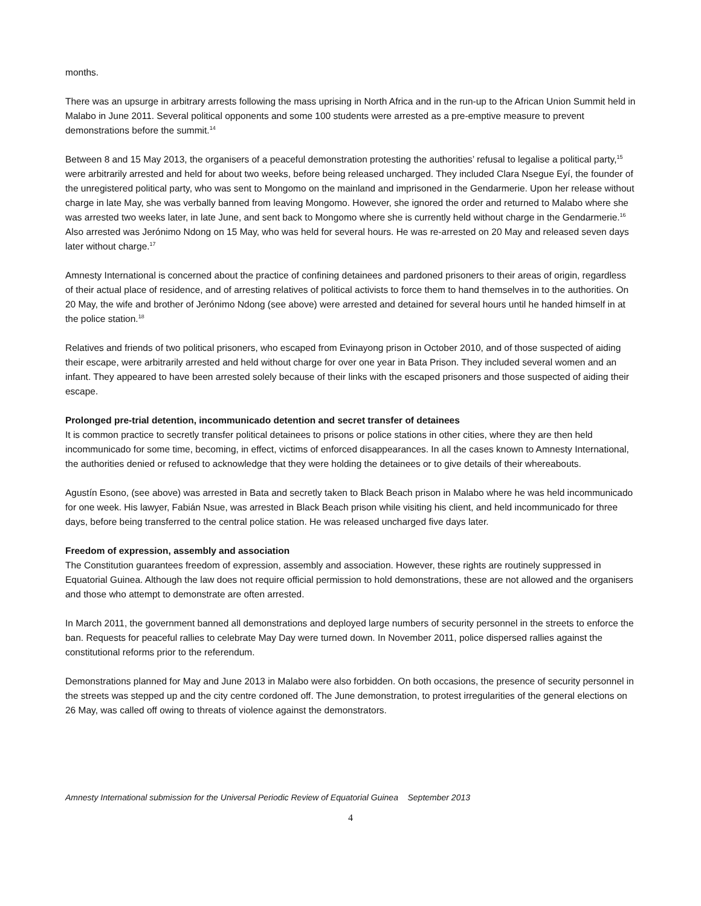months.
There was an upsurge in arbitrary arrests following the mass uprising in North Africa and in the run-up to the African Union Summit held in Malabo in June 2011. Several political opponents and some 100 students were arrested as a pre-emptive measure to prevent demonstrations before the summit.<sup>14</sup>
Between 8 and 15 May 2013, the organisers of a peaceful demonstration protesting the authorities’ refusal to legalise a political party,<sup>15</sup> were arbitrarily arrested and held for about two weeks, before being released uncharged. They included Clara Nsegue Eyí, the founder of the unregistered political party, who was sent to Mongomo on the mainland and imprisoned in the Gendarmerie. Upon her release without charge in late May, she was verbally banned from leaving Mongomo. However, she ignored the order and returned to Malabo where she was arrested two weeks later, in late June, and sent back to Mongomo where she is currently held without charge in the Gendarmerie.<sup>16</sup> Also arrested was Jerónimo Ndong on 15 May, who was held for several hours. He was re-arrested on 20 May and released seven days later without charge.<sup>17</sup>
Amnesty International is concerned about the practice of confining detainees and pardoned prisoners to their areas of origin, regardless of their actual place of residence, and of arresting relatives of political activists to force them to hand themselves in to the authorities. On 20 May, the wife and brother of Jerónimo Ndong (see above) were arrested and detained for several hours until he handed himself in at the police station.<sup>18</sup>
Relatives and friends of two political prisoners, who escaped from Evinayong prison in October 2010, and of those suspected of aiding their escape, were arbitrarily arrested and held without charge for over one year in Bata Prison. They included several women and an infant. They appeared to have been arrested solely because of their links with the escaped prisoners and those suspected of aiding their escape.
Prolonged pre-trial detention, incommunicado detention and secret transfer of detainees
It is common practice to secretly transfer political detainees to prisons or police stations in other cities, where they are then held incommunicado for some time, becoming, in effect, victims of enforced disappearances. In all the cases known to Amnesty International, the authorities denied or refused to acknowledge that they were holding the detainees or to give details of their whereabouts.
Agustín Esono, (see above) was arrested in Bata and secretly taken to Black Beach prison in Malabo where he was held incommunicado for one week. His lawyer, Fabián Nsue, was arrested in Black Beach prison while visiting his client, and held incommunicado for three days, before being transferred to the central police station. He was released uncharged five days later.
Freedom of expression, assembly and association
The Constitution guarantees freedom of expression, assembly and association. However, these rights are routinely suppressed in Equatorial Guinea. Although the law does not require official permission to hold demonstrations, these are not allowed and the organisers and those who attempt to demonstrate are often arrested.
In March 2011, the government banned all demonstrations and deployed large numbers of security personnel in the streets to enforce the ban. Requests for peaceful rallies to celebrate May Day were turned down. In November 2011, police dispersed rallies against the constitutional reforms prior to the referendum.
Demonstrations planned for May and June 2013 in Malabo were also forbidden. On both occasions, the presence of security personnel in the streets was stepped up and the city centre cordoned off. The June demonstration, to protest irregularities of the general elections on 26 May, was called off owing to threats of violence against the demonstrators.
Amnesty International submission for the Universal Periodic Review of Equatorial Guinea September 2013
4